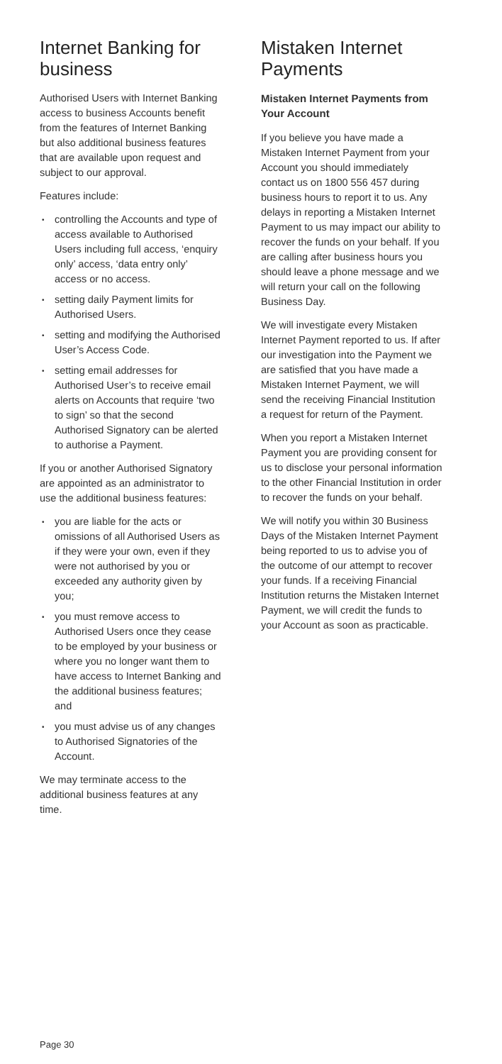Internet Banking for business
Authorised Users with Internet Banking access to business Accounts benefit from the features of Internet Banking but also additional business features that are available upon request and subject to our approval.
Features include:
• controlling the Accounts and type of access available to Authorised Users including full access, ‘enquiry only’ access, ‘data entry only’ access or no access.
• setting daily Payment limits for Authorised Users.
• setting and modifying the Authorised User’s Access Code.
• setting email addresses for Authorised User’s to receive email alerts on Accounts that require ‘two to sign’ so that the second Authorised Signatory can be alerted to authorise a Payment.
If you or another Authorised Signatory are appointed as an administrator to use the additional business features:
• you are liable for the acts or omissions of all Authorised Users as if they were your own, even if they were not authorised by you or exceeded any authority given by you;
• you must remove access to Authorised Users once they cease to be employed by your business or where you no longer want them to have access to Internet Banking and the additional business features; and
• you must advise us of any changes to Authorised Signatories of the Account.
We may terminate access to the additional business features at any time.
Mistaken Internet Payments
Mistaken Internet Payments from Your Account
If you believe you have made a Mistaken Internet Payment from your Account you should immediately contact us on 1800 556 457 during business hours to report it to us. Any delays in reporting a Mistaken Internet Payment to us may impact our ability to recover the funds on your behalf. If you are calling after business hours you should leave a phone message and we will return your call on the following Business Day.
We will investigate every Mistaken Internet Payment reported to us. If after our investigation into the Payment we are satisfied that you have made a Mistaken Internet Payment, we will send the receiving Financial Institution a request for return of the Payment.
When you report a Mistaken Internet Payment you are providing consent for us to disclose your personal information to the other Financial Institution in order to recover the funds on your behalf.
We will notify you within 30 Business Days of the Mistaken Internet Payment being reported to us to advise you of the outcome of our attempt to recover your funds. If a receiving Financial Institution returns the Mistaken Internet Payment, we will credit the funds to your Account as soon as practicable.
Page 30